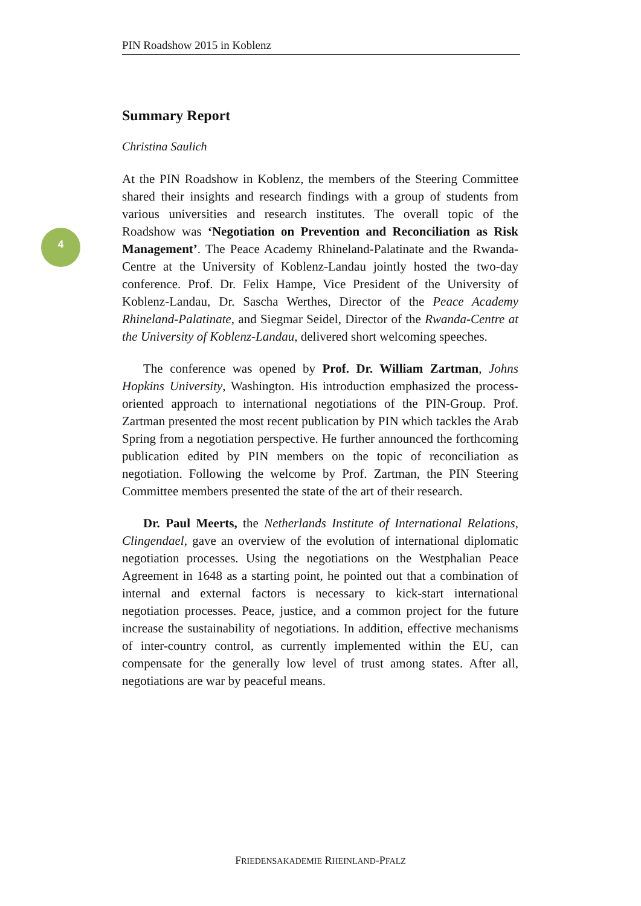PIN Roadshow 2015 in Koblenz
4
Summary Report
Christina Saulich
At the PIN Roadshow in Koblenz, the members of the Steering Committee shared their insights and research findings with a group of students from various universities and research institutes. The overall topic of the Roadshow was ‘Negotiation on Prevention and Reconciliation as Risk Management’. The Peace Academy Rhineland-Palatinate and the Rwanda-Centre at the University of Koblenz-Landau jointly hosted the two-day conference. Prof. Dr. Felix Hampe, Vice President of the University of Koblenz-Landau, Dr. Sascha Werthes, Director of the Peace Academy Rhineland-Palatinate, and Siegmar Seidel, Director of the Rwanda-Centre at the University of Koblenz-Landau, delivered short welcoming speeches.
The conference was opened by Prof. Dr. William Zartman, Johns Hopkins University, Washington. His introduction emphasized the process-oriented approach to international negotiations of the PIN-Group. Prof. Zartman presented the most recent publication by PIN which tackles the Arab Spring from a negotiation perspective. He further announced the forthcoming publication edited by PIN members on the topic of reconciliation as negotiation. Following the welcome by Prof. Zartman, the PIN Steering Committee members presented the state of the art of their research.
Dr. Paul Meerts, the Netherlands Institute of International Relations, Clingendael, gave an overview of the evolution of international diplomatic negotiation processes. Using the negotiations on the Westphalian Peace Agreement in 1648 as a starting point, he pointed out that a combination of internal and external factors is necessary to kick-start international negotiation processes. Peace, justice, and a common project for the future increase the sustainability of negotiations. In addition, effective mechanisms of inter-country control, as currently implemented within the EU, can compensate for the generally low level of trust among states. After all, negotiations are war by peaceful means.
FRIEDENSAKADEMIE RHEINLAND-PFALZ